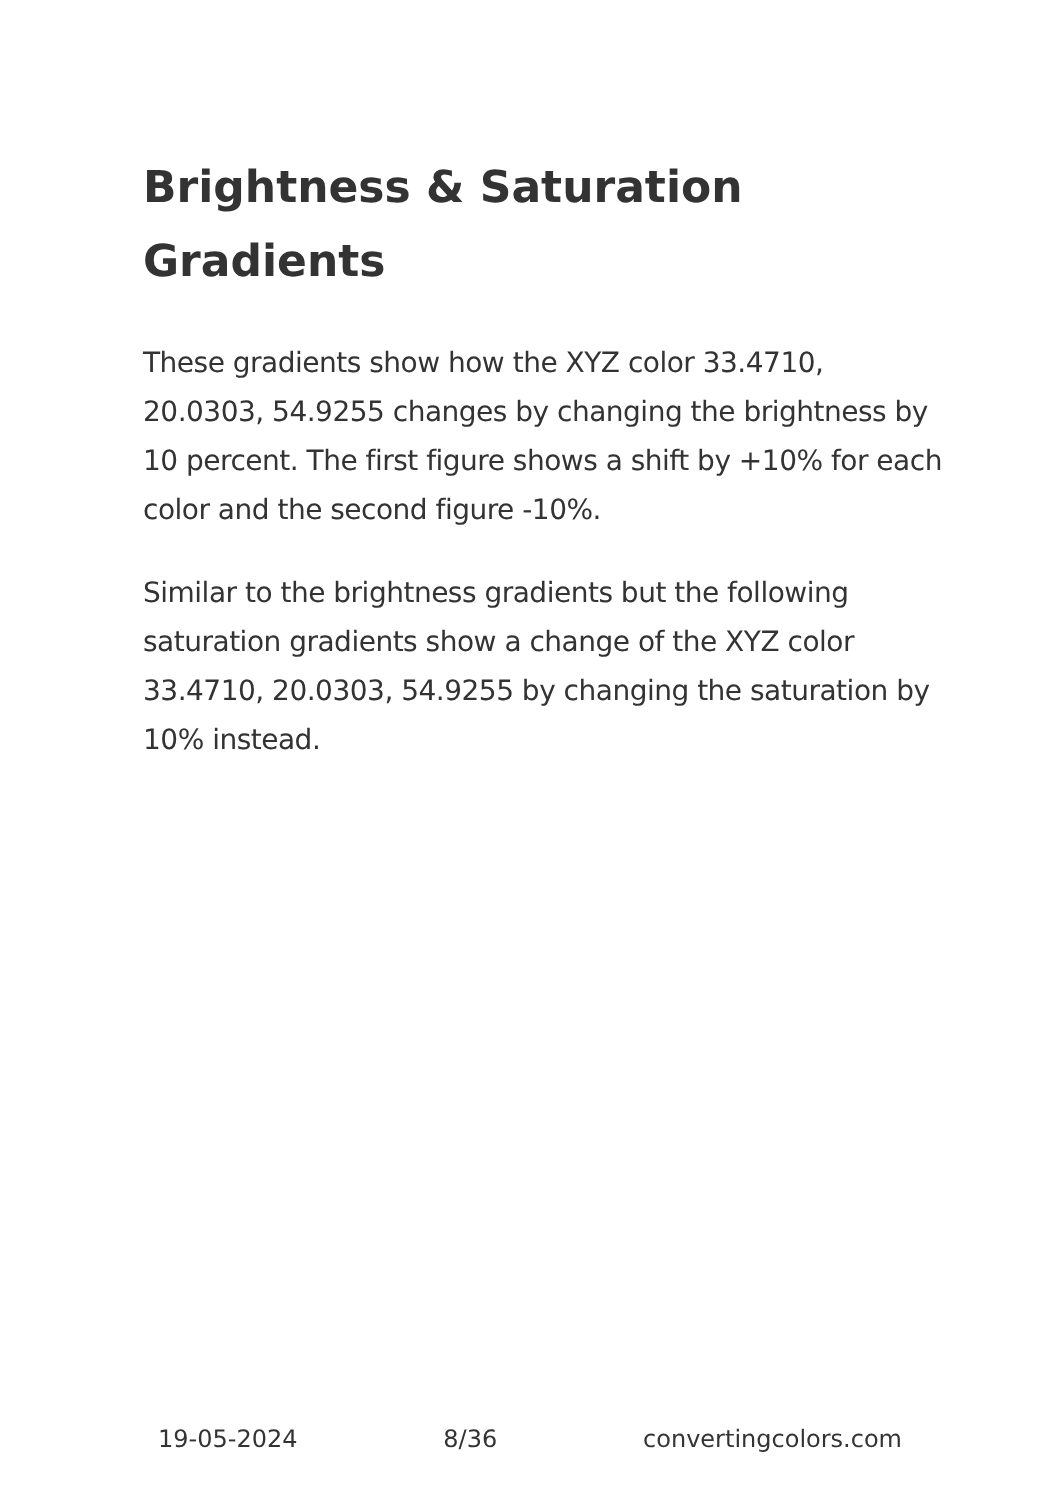Brightness & Saturation Gradients
These gradients show how the XYZ color 33.4710, 20.0303, 54.9255 changes by changing the brightness by 10 percent. The first figure shows a shift by +10% for each color and the second figure -10%.
Similar to the brightness gradients but the following saturation gradients show a change of the XYZ color 33.4710, 20.0303, 54.9255 by changing the saturation by 10% instead.
19-05-2024 8/36 convertingcolors.com